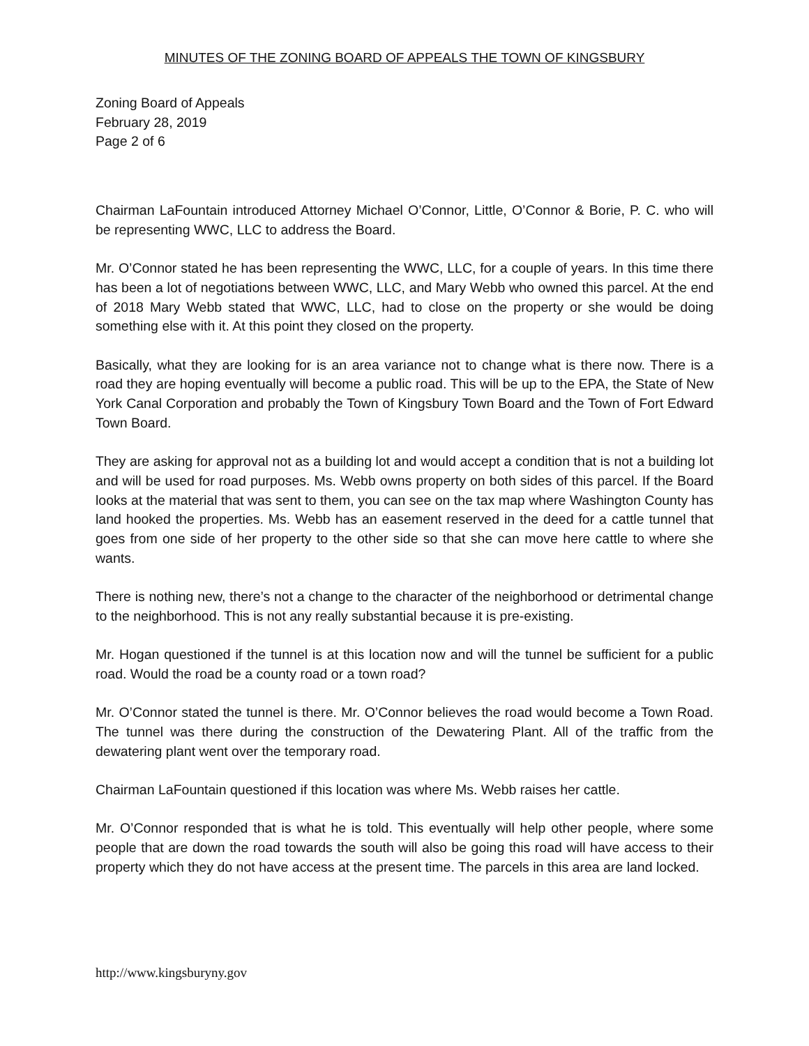MINUTES OF THE ZONING BOARD OF APPEALS THE TOWN OF KINGSBURY
Zoning Board of Appeals
February 28, 2019
Page 2 of 6
Chairman LaFountain introduced Attorney Michael O’Connor, Little, O’Connor & Borie, P. C. who will be representing WWC, LLC to address the Board.
Mr. O’Connor stated he has been representing the WWC, LLC, for a couple of years. In this time there has been a lot of negotiations between WWC, LLC, and Mary Webb who owned this parcel. At the end of 2018 Mary Webb stated that WWC, LLC, had to close on the property or she would be doing something else with it. At this point they closed on the property.
Basically, what they are looking for is an area variance not to change what is there now. There is a road they are hoping eventually will become a public road. This will be up to the EPA, the State of New York Canal Corporation and probably the Town of Kingsbury Town Board and the Town of Fort Edward Town Board.
They are asking for approval not as a building lot and would accept a condition that is not a building lot and will be used for road purposes. Ms. Webb owns property on both sides of this parcel. If the Board looks at the material that was sent to them, you can see on the tax map where Washington County has land hooked the properties. Ms. Webb has an easement reserved in the deed for a cattle tunnel that goes from one side of her property to the other side so that she can move here cattle to where she wants.
There is nothing new, there’s not a change to the character of the neighborhood or detrimental change to the neighborhood. This is not any really substantial because it is pre-existing.
Mr. Hogan questioned if the tunnel is at this location now and will the tunnel be sufficient for a public road. Would the road be a county road or a town road?
Mr. O’Connor stated the tunnel is there. Mr. O’Connor believes the road would become a Town Road. The tunnel was there during the construction of the Dewatering Plant. All of the traffic from the dewatering plant went over the temporary road.
Chairman LaFountain questioned if this location was where Ms. Webb raises her cattle.
Mr. O’Connor responded that is what he is told. This eventually will help other people, where some people that are down the road towards the south will also be going this road will have access to their property which they do not have access at the present time. The parcels in this area are land locked.
http://www.kingsburyny.gov